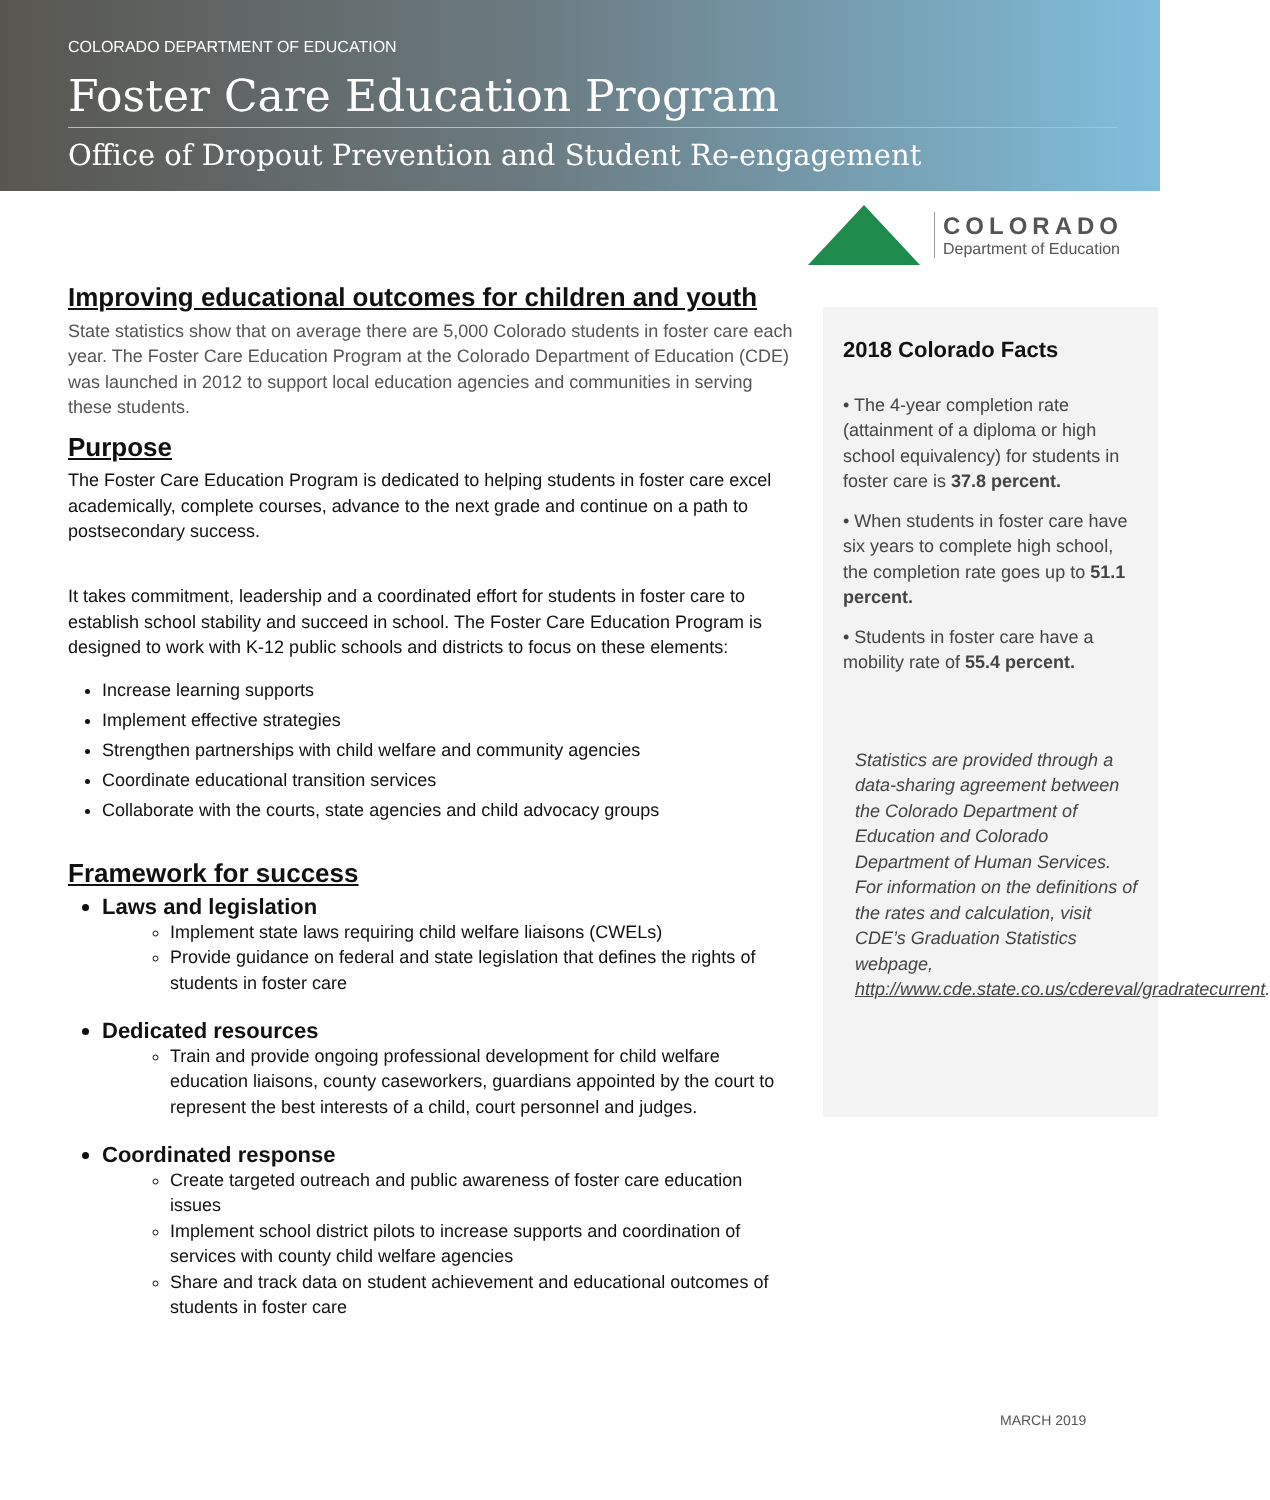COLORADO DEPARTMENT OF EDUCATION
Foster Care Education Program
Office of Dropout Prevention and Student Re-engagement
COLORADO
Department of Education
Improving educational outcomes for children and youth
State statistics show that on average there are 5,000 Colorado students in foster care each year. The Foster Care Education Program at the Colorado Department of Education (CDE) was launched in 2012 to support local education agencies and communities in serving these students.
Purpose
The Foster Care Education Program is dedicated to helping students in foster care excel academically, complete courses, advance to the next grade and continue on a path to postsecondary success.
It takes commitment, leadership and a coordinated effort for students in foster care to establish school stability and succeed in school. The Foster Care Education Program is designed to work with K-12 public schools and districts to focus on these elements:
Increase learning supports
Implement effective strategies
Strengthen partnerships with child welfare and community agencies
Coordinate educational transition services
Collaborate with the courts, state agencies and child advocacy groups
Framework for success
Laws and legislation
Implement state laws requiring child welfare liaisons (CWELs)
Provide guidance on federal and state legislation that defines the rights of students in foster care
Dedicated resources
Train and provide ongoing professional development for child welfare education liaisons, county caseworkers, guardians appointed by the court to represent the best interests of a child, court personnel and judges.
Coordinated response
Create targeted outreach and public awareness of foster care education issues
Implement school district pilots to increase supports and coordination of services with county child welfare agencies
Share and track data on student achievement and educational outcomes of students in foster care
2018 Colorado Facts
• The 4-year completion rate (attainment of a diploma or high school equivalency) for students in foster care is 37.8 percent.
• When students in foster care have six years to complete high school, the completion rate goes up to 51.1 percent.
• Students in foster care have a mobility rate of 55.4 percent.
Statistics are provided through a data-sharing agreement between the Colorado Department of Education and Colorado Department of Human Services. For information on the definitions of the rates and calculation, visit CDE’s Graduation Statistics webpage, http://www.cde.state.co.us/cdereval/gradratecurrent.
MARCH 2019